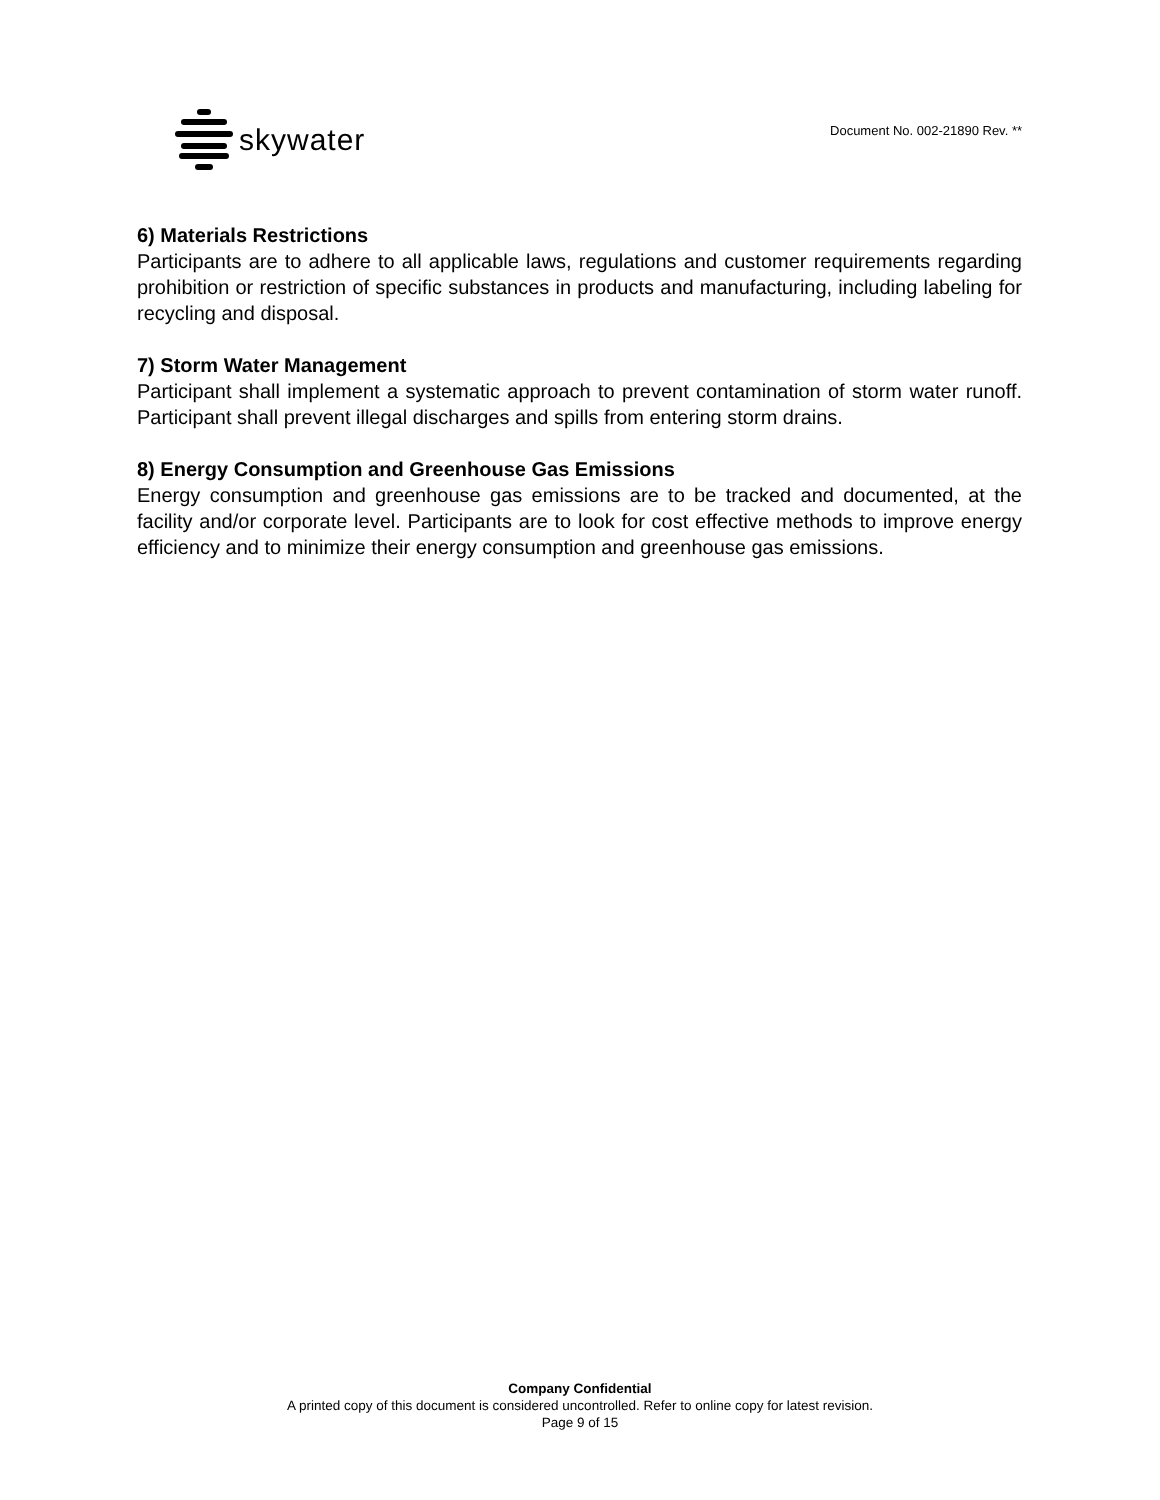skywater
Document No. 002-21890 Rev. **
6) Materials Restrictions
Participants are to adhere to all applicable laws, regulations and customer requirements regarding prohibition or restriction of specific substances in products and manufacturing, including labeling for recycling and disposal.
7) Storm Water Management
Participant shall implement a systematic approach to prevent contamination of storm water runoff. Participant shall prevent illegal discharges and spills from entering storm drains.
8) Energy Consumption and Greenhouse Gas Emissions
Energy consumption and greenhouse gas emissions are to be tracked and documented, at the facility and/or corporate level. Participants are to look for cost effective methods to improve energy efficiency and to minimize their energy consumption and greenhouse gas emissions.
Company Confidential
A printed copy of this document is considered uncontrolled. Refer to online copy for latest revision.
Page 9 of 15